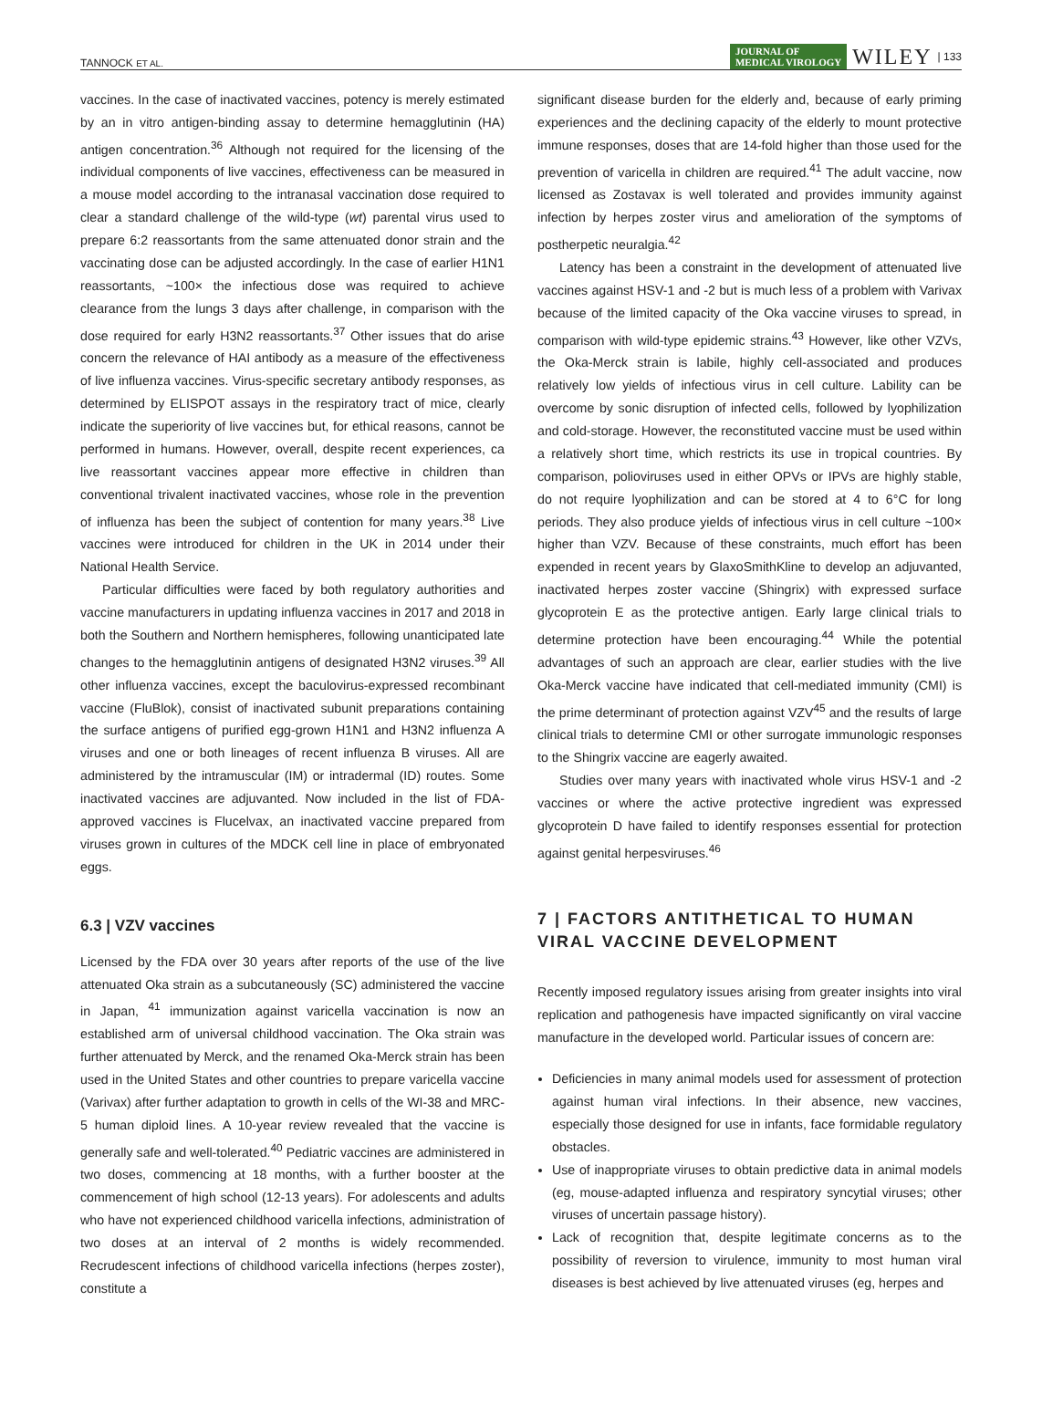TANNOCK ET AL. JOURNAL OF
MEDICAL VIROLOGY WILEY | 133
vaccines. In the case of inactivated vaccines, potency is merely estimated by an in vitro antigen-binding assay to determine hemagglutinin (HA) antigen concentration.<sup>36</sup> Although not required for the licensing of the individual components of live vaccines, effectiveness can be measured in a mouse model according to the intranasal vaccination dose required to clear a standard challenge of the wild-type (wt) parental virus used to prepare 6:2 reassortants from the same attenuated donor strain and the vaccinating dose can be adjusted accordingly. In the case of earlier H1N1 reassortants, ~100× the infectious dose was required to achieve clearance from the lungs 3 days after challenge, in comparison with the dose required for early H3N2 reassortants.<sup>37</sup> Other issues that do arise concern the relevance of HAI antibody as a measure of the effectiveness of live influenza vaccines. Virus-specific secretary antibody responses, as determined by ELISPOT assays in the respiratory tract of mice, clearly indicate the superiority of live vaccines but, for ethical reasons, cannot be performed in humans. However, overall, despite recent experiences, ca live reassortant vaccines appear more effective in children than conventional trivalent inactivated vaccines, whose role in the prevention of influenza has been the subject of contention for many years.<sup>38</sup> Live vaccines were introduced for children in the UK in 2014 under their National Health Service.
Particular difficulties were faced by both regulatory authorities and vaccine manufacturers in updating influenza vaccines in 2017 and 2018 in both the Southern and Northern hemispheres, following unanticipated late changes to the hemagglutinin antigens of designated H3N2 viruses.<sup>39</sup> All other influenza vaccines, except the baculovirus-expressed recombinant vaccine (FluBlok), consist of inactivated subunit preparations containing the surface antigens of purified egg-grown H1N1 and H3N2 influenza A viruses and one or both lineages of recent influenza B viruses. All are administered by the intramuscular (IM) or intradermal (ID) routes. Some inactivated vaccines are adjuvanted. Now included in the list of FDA-approved vaccines is Flucelvax, an inactivated vaccine prepared from viruses grown in cultures of the MDCK cell line in place of embryonated eggs.
6.3 | VZV vaccines
Licensed by the FDA over 30 years after reports of the use of the live attenuated Oka strain as a subcutaneously (SC) administered the vaccine in Japan, <sup>41</sup> immunization against varicella vaccination is now an established arm of universal childhood vaccination. The Oka strain was further attenuated by Merck, and the renamed Oka-Merck strain has been used in the United States and other countries to prepare varicella vaccine (Varivax) after further adaptation to growth in cells of the WI-38 and MRC-5 human diploid lines. A 10-year review revealed that the vaccine is generally safe and well-tolerated.<sup>40</sup> Pediatric vaccines are administered in two doses, commencing at 18 months, with a further booster at the commencement of high school (12-13 years). For adolescents and adults who have not experienced childhood varicella infections, administration of two doses at an interval of 2 months is widely recommended. Recrudescent infections of childhood varicella infections (herpes zoster), constitute a
significant disease burden for the elderly and, because of early priming experiences and the declining capacity of the elderly to mount protective immune responses, doses that are 14-fold higher than those used for the prevention of varicella in children are required.<sup>41</sup> The adult vaccine, now licensed as Zostavax is well tolerated and provides immunity against infection by herpes zoster virus and amelioration of the symptoms of postherpetic neuralgia.<sup>42</sup>
Latency has been a constraint in the development of attenuated live vaccines against HSV-1 and -2 but is much less of a problem with Varivax because of the limited capacity of the Oka vaccine viruses to spread, in comparison with wild-type epidemic strains.<sup>43</sup> However, like other VZVs, the Oka-Merck strain is labile, highly cell-associated and produces relatively low yields of infectious virus in cell culture. Lability can be overcome by sonic disruption of infected cells, followed by lyophilization and cold-storage. However, the reconstituted vaccine must be used within a relatively short time, which restricts its use in tropical countries. By comparison, polioviruses used in either OPVs or IPVs are highly stable, do not require lyophilization and can be stored at 4 to 6°C for long periods. They also produce yields of infectious virus in cell culture ~100× higher than VZV. Because of these constraints, much effort has been expended in recent years by GlaxoSmithKline to develop an adjuvanted, inactivated herpes zoster vaccine (Shingrix) with expressed surface glycoprotein E as the protective antigen. Early large clinical trials to determine protection have been encouraging.<sup>44</sup> While the potential advantages of such an approach are clear, earlier studies with the live Oka-Merck vaccine have indicated that cell-mediated immunity (CMI) is the prime determinant of protection against VZV<sup>45</sup> and the results of large clinical trials to determine CMI or other surrogate immunologic responses to the Shingrix vaccine are eagerly awaited.
Studies over many years with inactivated whole virus HSV-1 and -2 vaccines or where the active protective ingredient was expressed glycoprotein D have failed to identify responses essential for protection against genital herpesviruses.<sup>46</sup>
7 | FACTORS ANTITHETICAL TO HUMAN VIRAL VACCINE DEVELOPMENT
Recently imposed regulatory issues arising from greater insights into viral replication and pathogenesis have impacted significantly on viral vaccine manufacture in the developed world. Particular issues of concern are:
Deficiencies in many animal models used for assessment of protection against human viral infections. In their absence, new vaccines, especially those designed for use in infants, face formidable regulatory obstacles.
Use of inappropriate viruses to obtain predictive data in animal models (eg, mouse-adapted influenza and respiratory syncytial viruses; other viruses of uncertain passage history).
Lack of recognition that, despite legitimate concerns as to the possibility of reversion to virulence, immunity to most human viral diseases is best achieved by live attenuated viruses (eg, herpes and